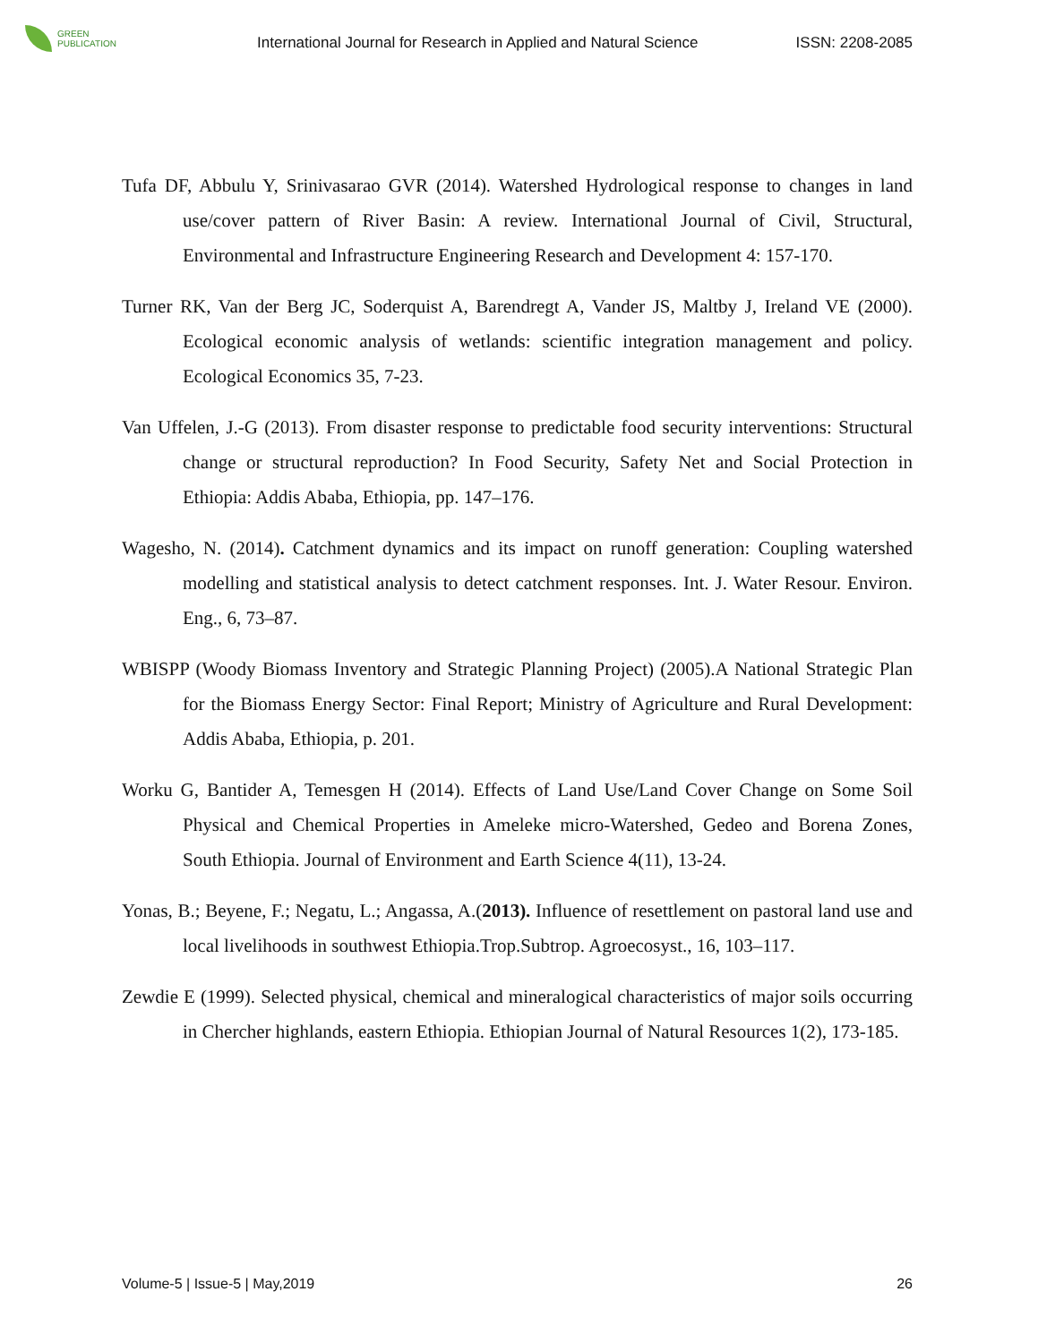GREEN
PUBLICATION
International Journal for Research in Applied and Natural Science
ISSN: 2208-2085
Tufa DF, Abbulu Y, Srinivasarao GVR (2014). Watershed Hydrological response to changes in land use/cover pattern of River Basin: A review. International Journal of Civil, Structural, Environmental and Infrastructure Engineering Research and Development 4: 157-170.
Turner RK, Van der Berg JC, Soderquist A, Barendregt A, Vander JS, Maltby J, Ireland VE (2000). Ecological economic analysis of wetlands: scientific integration management and policy. Ecological Economics 35, 7-23.
Van Uffelen, J.-G (2013). From disaster response to predictable food security interventions: Structural change or structural reproduction? In Food Security, Safety Net and Social Protection in Ethiopia: Addis Ababa, Ethiopia, pp. 147–176.
Wagesho, N. (2014). Catchment dynamics and its impact on runoff generation: Coupling watershed modelling and statistical analysis to detect catchment responses. Int. J. Water Resour. Environ. Eng., 6, 73–87.
WBISPP (Woody Biomass Inventory and Strategic Planning Project) (2005).A National Strategic Plan for the Biomass Energy Sector: Final Report; Ministry of Agriculture and Rural Development: Addis Ababa, Ethiopia, p. 201.
Worku G, Bantider A, Temesgen H (2014). Effects of Land Use/Land Cover Change on Some Soil Physical and Chemical Properties in Ameleke micro-Watershed, Gedeo and Borena Zones, South Ethiopia. Journal of Environment and Earth Science 4(11), 13-24.
Yonas, B.; Beyene, F.; Negatu, L.; Angassa, A.(2013). Influence of resettlement on pastoral land use and local livelihoods in southwest Ethiopia.Trop.Subtrop. Agroecosyst., 16, 103–117.
Zewdie E (1999). Selected physical, chemical and mineralogical characteristics of major soils occurring in Chercher highlands, eastern Ethiopia. Ethiopian Journal of Natural Resources 1(2), 173-185.
Volume-5 | Issue-5 | May,2019 26